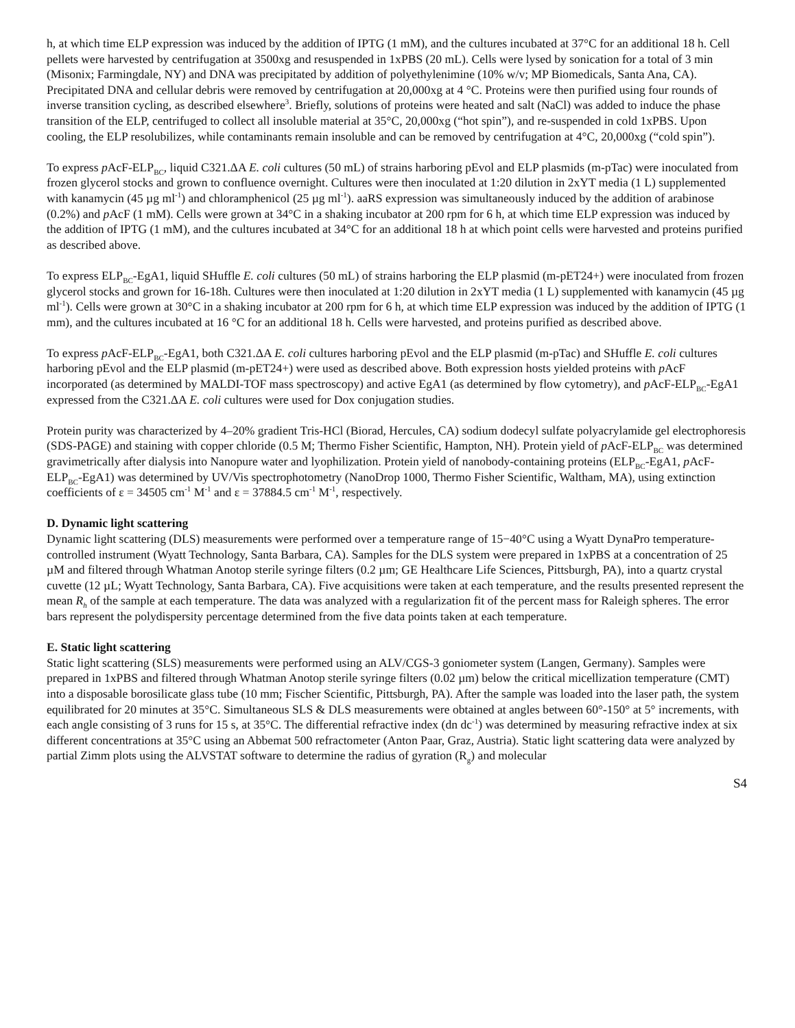h, at which time ELP expression was induced by the addition of IPTG (1 mM), and the cultures incubated at 37°C for an additional 18 h. Cell pellets were harvested by centrifugation at 3500xg and resuspended in 1xPBS (20 mL). Cells were lysed by sonication for a total of 3 min (Misonix; Farmingdale, NY) and DNA was precipitated by addition of polyethylenimine (10% w/v; MP Biomedicals, Santa Ana, CA). Precipitated DNA and cellular debris were removed by centrifugation at 20,000xg at 4 °C. Proteins were then purified using four rounds of inverse transition cycling, as described elsewhere<sup>3</sup>. Briefly, solutions of proteins were heated and salt (NaCl) was added to induce the phase transition of the ELP, centrifuged to collect all insoluble material at 35°C, 20,000xg (“hot spin”), and re-suspended in cold 1xPBS. Upon cooling, the ELP resolubilizes, while contaminants remain insoluble and can be removed by centrifugation at 4°C, 20,000xg (“cold spin”).
To express p AcF-ELP<sub>BC</sub>, liquid C321.ΔA E. coli cultures (50 mL) of strains harboring pEvol and ELP plasmids (m-pTac) were inoculated from frozen glycerol stocks and grown to confluence overnight. Cultures were then inoculated at 1:20 dilution in 2xYT media (1 L) supplemented with kanamycin (45 µg ml<sup>-1</sup>) and chloramphenicol (25 µg ml<sup>-1</sup>). aaRS expression was simultaneously induced by the addition of arabinose (0.2%) and p AcF (1 mM). Cells were grown at 34°C in a shaking incubator at 200 rpm for 6 h, at which time ELP expression was induced by the addition of IPTG (1 mM), and the cultures incubated at 34°C for an additional 18 h at which point cells were harvested and proteins purified as described above.
To express ELP<sub>BC</sub>-EgA1, liquid SHuffle E. coli cultures (50 mL) of strains harboring the ELP plasmid (m-pET24+) were inoculated from frozen glycerol stocks and grown for 16-18h. Cultures were then inoculated at 1:20 dilution in 2xYT media (1 L) supplemented with kanamycin (45 µg ml<sup>-1</sup>). Cells were grown at 30°C in a shaking incubator at 200 rpm for 6 h, at which time ELP expression was induced by the addition of IPTG (1 mm), and the cultures incubated at 16 °C for an additional 18 h. Cells were harvested, and proteins purified as described above.
To express p AcF-ELP<sub>BC</sub>-EgA1, both C321.ΔA E. coli cultures harboring pEvol and the ELP plasmid (m-pTac) and SHuffle E. coli cultures harboring pEvol and the ELP plasmid (m-pET24+) were used as described above. Both expression hosts yielded proteins with p AcF incorporated (as determined by MALDI-TOF mass spectroscopy) and active EgA1 (as determined by flow cytometry), and p AcF-ELP<sub>BC</sub>-EgA1 expressed from the C321.ΔA E. coli cultures were used for Dox conjugation studies.
Protein purity was characterized by 4–20% gradient Tris-HCl (Biorad, Hercules, CA) sodium dodecyl sulfate polyacrylamide gel electrophoresis (SDS-PAGE) and staining with copper chloride (0.5 M; Thermo Fisher Scientific, Hampton, NH). Protein yield of p AcF-ELP<sub>BC</sub> was determined gravimetrically after dialysis into Nanopure water and lyophilization. Protein yield of nanobody-containing proteins (ELP<sub>BC</sub>-EgA1, p AcF-ELP<sub>BC</sub>-EgA1) was determined by UV/Vis spectrophotometry (NanoDrop 1000, Thermo Fisher Scientific, Waltham, MA), using extinction coefficients of ε = 34505 cm<sup>-1</sup> M<sup>-1</sup> and ε = 37884.5 cm<sup>-1</sup> M<sup>-1</sup>, respectively.
D. Dynamic light scattering
Dynamic light scattering (DLS) measurements were performed over a temperature range of 15−40°C using a Wyatt DynaPro temperature-controlled instrument (Wyatt Technology, Santa Barbara, CA). Samples for the DLS system were prepared in 1xPBS at a concentration of 25 µM and filtered through Whatman Anotop sterile syringe filters (0.2 µm; GE Healthcare Life Sciences, Pittsburgh, PA), into a quartz crystal cuvette (12 µL; Wyatt Technology, Santa Barbara, CA). Five acquisitions were taken at each temperature, and the results presented represent the mean R<sub>h</sub> of the sample at each temperature. The data was analyzed with a regularization fit of the percent mass for Raleigh spheres. The error bars represent the polydispersity percentage determined from the five data points taken at each temperature.
E. Static light scattering
Static light scattering (SLS) measurements were performed using an ALV/CGS-3 goniometer system (Langen, Germany). Samples were prepared in 1xPBS and filtered through Whatman Anotop sterile syringe filters (0.02 µm) below the critical micellization temperature (CMT) into a disposable borosilicate glass tube (10 mm; Fischer Scientific, Pittsburgh, PA). After the sample was loaded into the laser path, the system equilibrated for 20 minutes at 35°C. Simultaneous SLS & DLS measurements were obtained at angles between 60°-150° at 5° increments, with each angle consisting of 3 runs for 15 s, at 35°C. The differential refractive index (dn dc<sup>-1</sup>) was determined by measuring refractive index at six different concentrations at 35°C using an Abbemat 500 refractometer (Anton Paar, Graz, Austria). Static light scattering data were analyzed by partial Zimm plots using the ALVSTAT software to determine the radius of gyration (R<sub>g</sub>) and molecular
S4